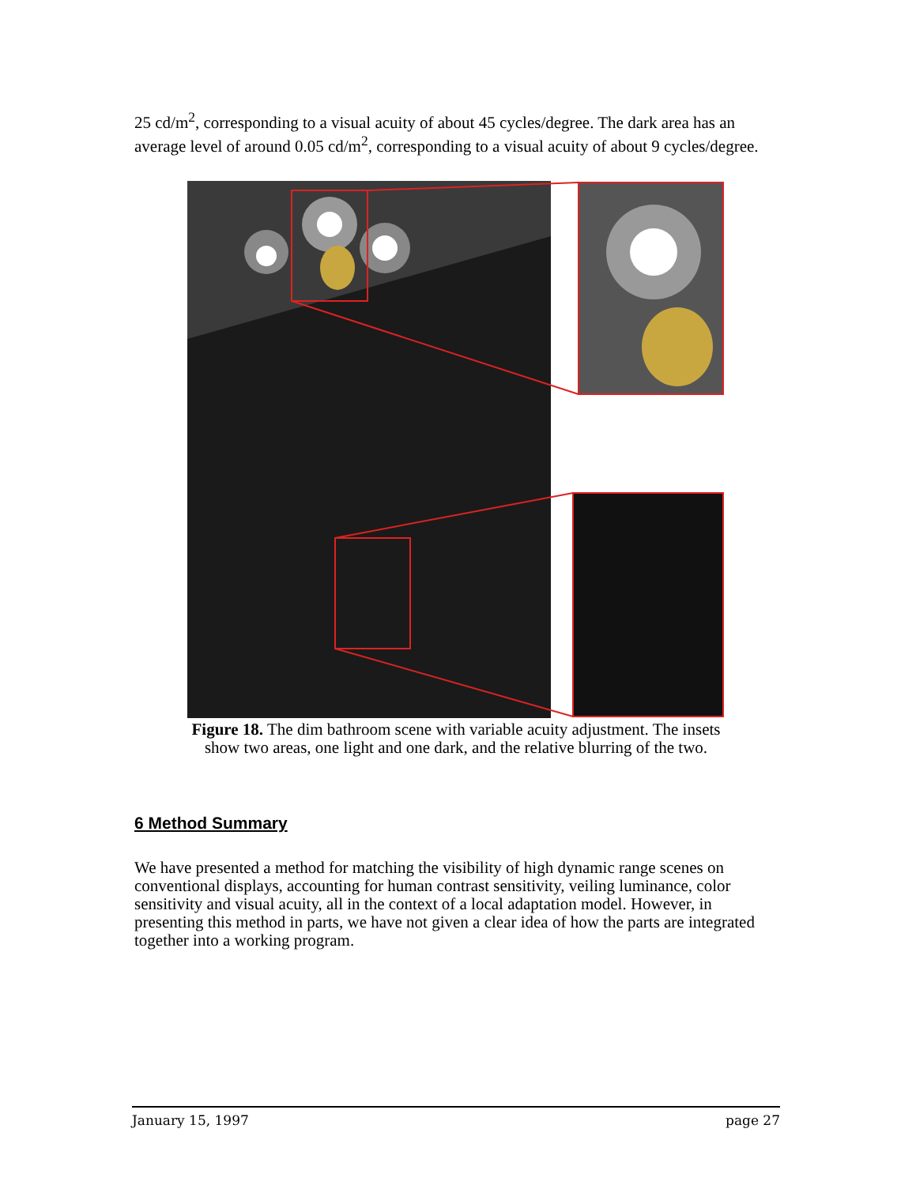25 cd/m<sup>2</sup>, corresponding to a visual acuity of about 45 cycles/degree. The dark area has an average level of around 0.05 cd/m<sup>2</sup>, corresponding to a visual acuity of about 9 cycles/degree.
Figure 18. The dim bathroom scene with variable acuity adjustment. The insets show two areas, one light and one dark, and the relative blurring of the two.
6 Method Summary
We have presented a method for matching the visibility of high dynamic range scenes on conventional displays, accounting for human contrast sensitivity, veiling luminance, color sensitivity and visual acuity, all in the context of a local adaptation model. However, in presenting this method in parts, we have not given a clear idea of how the parts are integrated together into a working program.
January 15, 1997 page 27